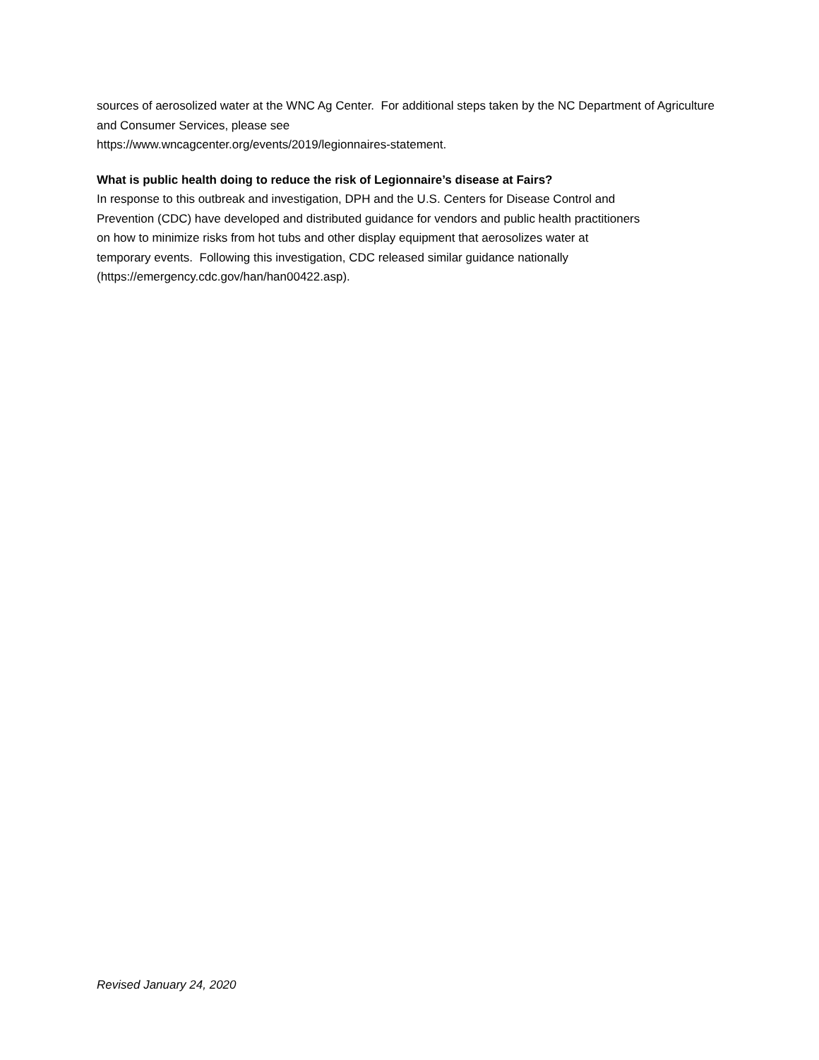sources of aerosolized water at the WNC Ag Center. For additional steps taken by the NC Department of Agriculture and Consumer Services, please see
https://www.wncagcenter.org/events/2019/legionnaires-statement.
What is public health doing to reduce the risk of Legionnaire’s disease at Fairs?
In response to this outbreak and investigation, DPH and the U.S. Centers for Disease Control and
Prevention (CDC) have developed and distributed guidance for vendors and public health practitioners
on how to minimize risks from hot tubs and other display equipment that aerosolizes water at
temporary events. Following this investigation, CDC released similar guidance nationally
(https://emergency.cdc.gov/han/han00422.asp).
Revised January 24, 2020